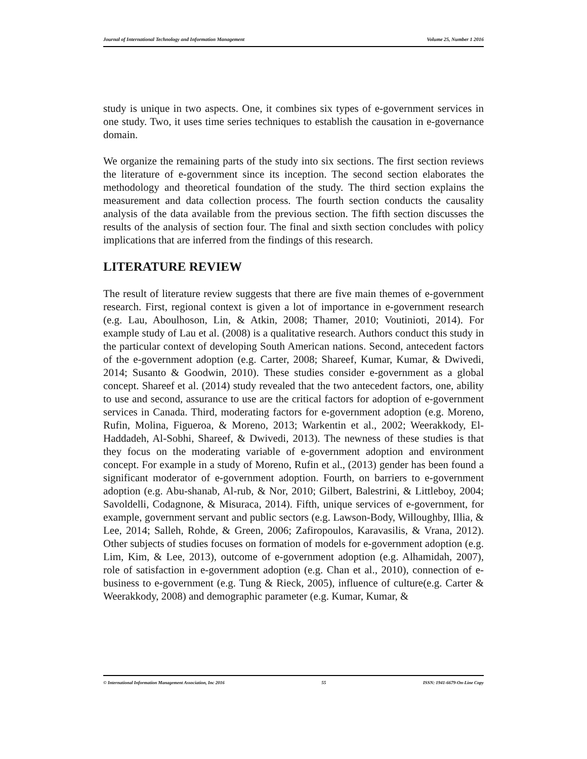Journal of International Technology and Information Management Volume 25, Number 1 2016
study is unique in two aspects. One, it combines six types of e-government services in one study. Two, it uses time series techniques to establish the causation in e-governance domain.
We organize the remaining parts of the study into six sections. The first section reviews the literature of e-government since its inception. The second section elaborates the methodology and theoretical foundation of the study. The third section explains the measurement and data collection process. The fourth section conducts the causality analysis of the data available from the previous section. The fifth section discusses the results of the analysis of section four. The final and sixth section concludes with policy implications that are inferred from the findings of this research.
LITERATURE REVIEW
The result of literature review suggests that there are five main themes of e-government research. First, regional context is given a lot of importance in e-government research (e.g. Lau, Aboulhoson, Lin, & Atkin, 2008; Thamer, 2010; Voutinioti, 2014). For example study of Lau et al. (2008) is a qualitative research. Authors conduct this study in the particular context of developing South American nations. Second, antecedent factors of the e-government adoption (e.g. Carter, 2008; Shareef, Kumar, Kumar, & Dwivedi, 2014; Susanto & Goodwin, 2010). These studies consider e-government as a global concept. Shareef et al. (2014) study revealed that the two antecedent factors, one, ability to use and second, assurance to use are the critical factors for adoption of e-government services in Canada. Third, moderating factors for e-government adoption (e.g. Moreno, Rufin, Molina, Figueroa, & Moreno, 2013; Warkentin et al., 2002; Weerakkody, El-Haddadeh, Al-Sobhi, Shareef, & Dwivedi, 2013). The newness of these studies is that they focus on the moderating variable of e-government adoption and environment concept. For example in a study of Moreno, Rufin et al., (2013) gender has been found a significant moderator of e-government adoption. Fourth, on barriers to e-government adoption (e.g. Abu-shanab, Al-rub, & Nor, 2010; Gilbert, Balestrini, & Littleboy, 2004; Savoldelli, Codagnone, & Misuraca, 2014). Fifth, unique services of e-government, for example, government servant and public sectors (e.g. Lawson-Body, Willoughby, Illia, & Lee, 2014; Salleh, Rohde, & Green, 2006; Zafiropoulos, Karavasilis, & Vrana, 2012). Other subjects of studies focuses on formation of models for e-government adoption (e.g. Lim, Kim, & Lee, 2013), outcome of e-government adoption (e.g. Alhamidah, 2007), role of satisfaction in e-government adoption (e.g. Chan et al., 2010), connection of e-business to e-government (e.g. Tung & Rieck, 2005), influence of culture(e.g. Carter & Weerakkody, 2008) and demographic parameter (e.g. Kumar, Kumar, &
© International Information Management Association, Inc 2016 55 ISSN: 1941-6679-On-Line Copy